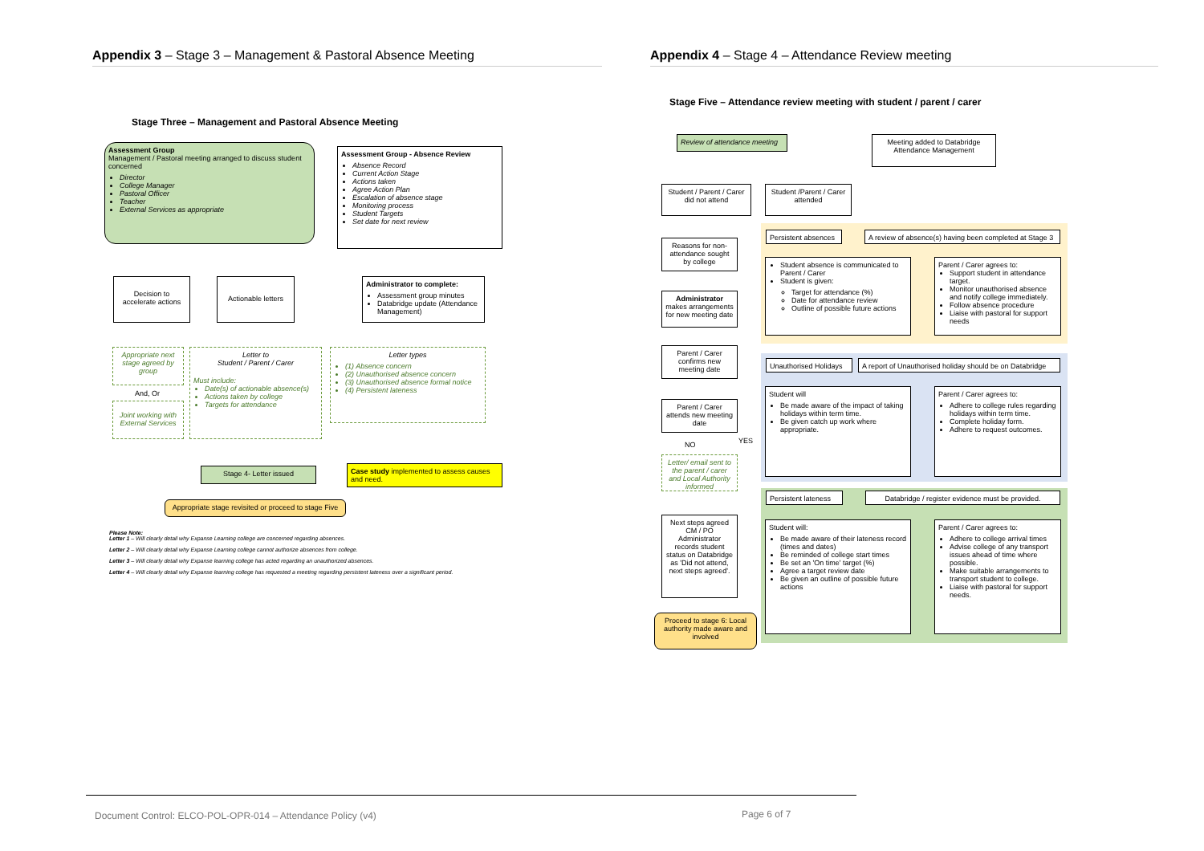Appendix 3 – Stage 3 – Management & Pastoral Absence Meeting Appendix 4 – Stage 4 – Attendance Review meeting
Stage Three – Management and Pastoral Absence Meeting
Assessment Group
Management / Pastoral meeting arranged to discuss student concerned
Director
College Manager
Pastoral Officer
Teacher
External Services as appropriate
Assessment Group - Absence Review
Absence Record
Current Action Stage
Actions taken
Agree Action Plan
Escalation of absence stage
Monitoring process
Student Targets
Set date for next review
Decision to accelerate actions
Actionable letters
Administrator to complete:
Assessment group minutes
Databridge update (Attendance Management)
Appropriate next stage agreed by group
And, Or
Joint working with External Services
Letter to
Student / Parent / Carer
Must include:
Date(s) of actionable absence(s)
Actions taken by college
Targets for attendance
Letter types
(1) Absence concern
(2) Unauthorised absence concern
(3) Unauthorised absence formal notice
(4) Persistent lateness
Stage 4- Letter issued
Case study implemented to assess causes and need.
Appropriate stage revisited or proceed to stage Five
Please Note:
Letter 1 – Will clearly detail why Expanse Learning college are concerned regarding absences.
Letter 2 – Will clearly detail why Expanse Learning college cannot authorize absences from college.
Letter 3 – Will clearly detail why Expanse learning college has acted regarding an unauthorized absences.
Letter 4 – Will clearly detail why Expanse learning college has requested a meeting regarding persistent lateness over a significant period.
Stage Five – Attendance review meeting with student / parent / carer
Review of attendance meeting
Meeting added to Databridge Attendance Management
Student / Parent / Carer did not attend
Student /Parent / Carer attended
Reasons for non-attendance sought by college
Administrator makes arrangements for new meeting date
Parent / Carer confirms new meeting date
Parent / Carer attends new meeting date
NO YES
Letter/ email sent to the parent / carer and Local Authority informed
Next steps agreed CM / PO Administrator records student status on Databridge as 'Did not attend, next steps agreed'.
Proceed to stage 6: Local authority made aware and involved
Persistent absences
A review of absence(s) having been completed at Stage 3
Student absence is communicated to Parent / Carer
Student is given:
Target for attendance (%)
Date for attendance review
Outline of possible future actions
Parent / Carer agrees to:
Support student in attendance target.
Monitor unauthorised absence and notify college immediately.
Follow absence procedure
Liaise with pastoral for support needs
Unauthorised Holidays
A report of Unauthorised holiday should be on Databridge
Student will
Be made aware of the impact of taking holidays within term time.
Be given catch up work where appropriate.
Parent / Carer agrees to:
Adhere to college rules regarding holidays within term time.
Complete holiday form.
Adhere to request outcomes.
Persistent lateness
Databridge / register evidence must be provided.
Student will:
Be made aware of their lateness record (times and dates)
Be reminded of college start times
Be set an 'On time' target (%)
Agree a target review date
Be given an outline of possible future actions
Parent / Carer agrees to:
Adhere to college arrival times
Advise college of any transport issues ahead of time where possible.
Make suitable arrangements to transport student to college.
Liaise with pastoral for support needs.
Document Control: ELCO-POL-OPR-014 – Attendance Policy (v4)
Page 6 of 7